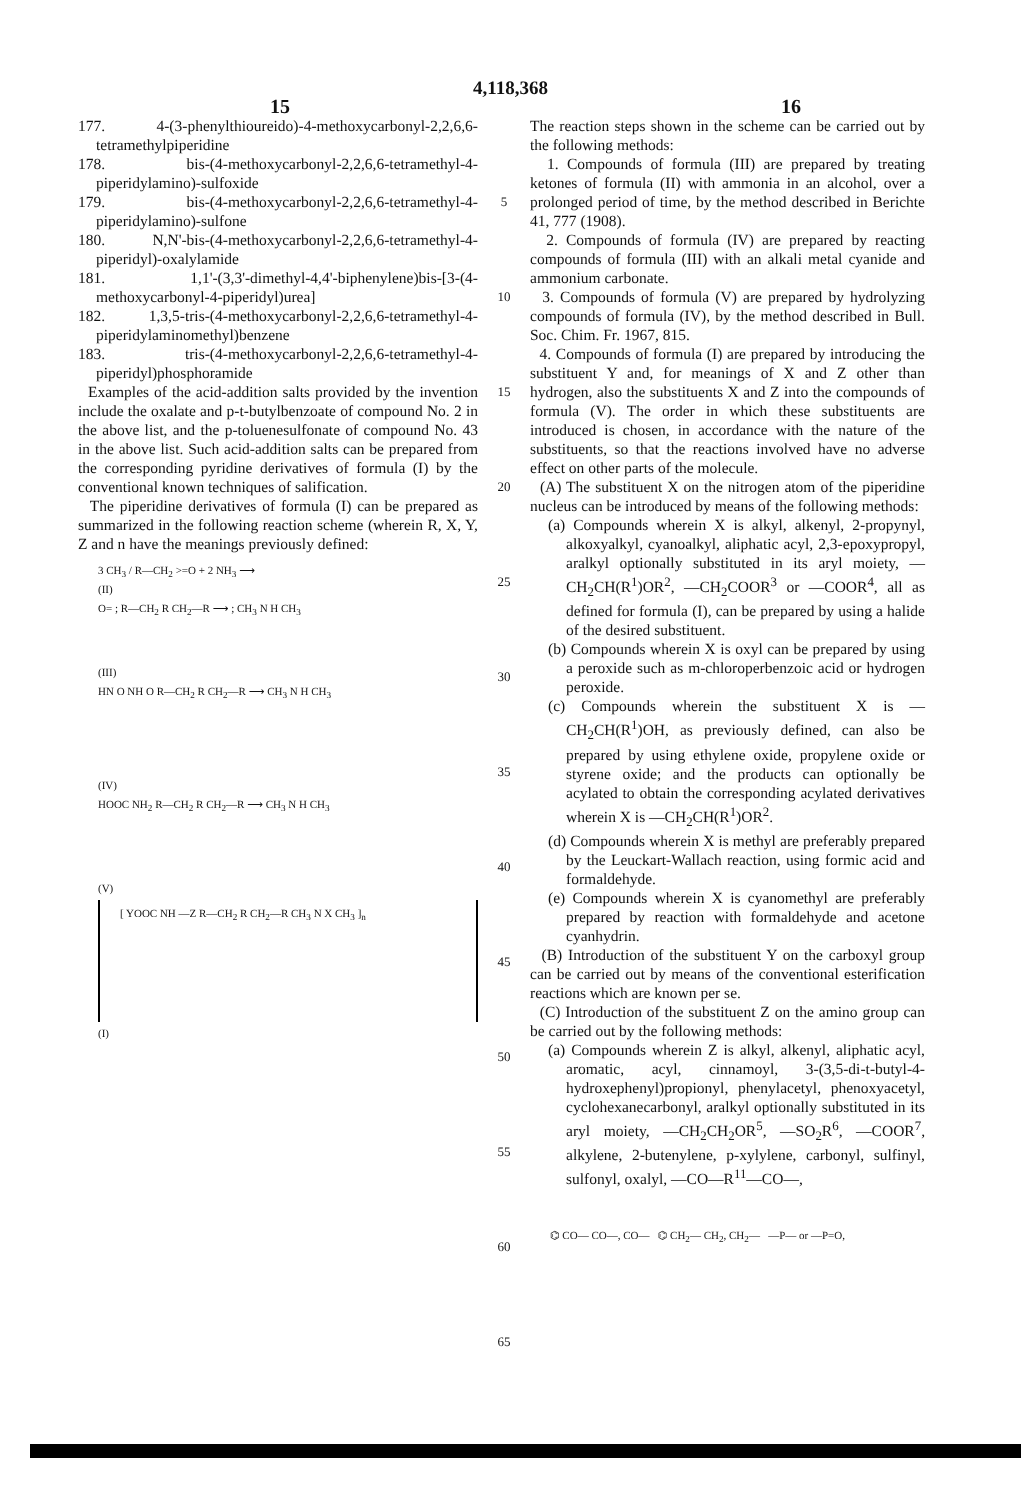4,118,368
15 16
177. 4-(3-phenylthioureido)-4-methoxycarbonyl-2,2,6,6-tetramethylpiperidine
178. bis-(4-methoxycarbonyl-2,2,6,6-tetramethyl-4-piperidylamino)-sulfoxide
179. bis-(4-methoxycarbonyl-2,2,6,6-tetramethyl-4-piperidylamino)-sulfone
180. N,N'-bis-(4-methoxycarbonyl-2,2,6,6-tetramethyl-4-piperidyl)-oxalylamide
181. 1,1'-(3,3'-dimethyl-4,4'-biphenylene)bis-[3-(4-methoxycarbonyl-4-piperidyl)urea]
182. 1,3,5-tris-(4-methoxycarbonyl-2,2,6,6-tetramethyl-4-piperidylaminomethyl)benzene
183. tris-(4-methoxycarbonyl-2,2,6,6-tetramethyl-4-piperidyl)phosphoramide
Examples of the acid-addition salts provided by the invention include the oxalate and p-t-butylbenzoate of compound No. 2 in the above list, and the p-toluenesulfonate of compound No. 43 in the above list. Such acid-addition salts can be prepared from the corresponding pyridine derivatives of formula (I) by the conventional known techniques of salification.
The piperidine derivatives of formula (I) can be prepared as summarized in the following reaction scheme (wherein R, X, Y, Z and n have the meanings previously defined:
3 CH<sub>3</sub> / R—CH<sub>2</sub> >=O + 2 NH<sub>3</sub> ⟶
(II)
O= ; R—CH<sub>2</sub> R CH<sub>2</sub>—R ⟶ ; CH<sub>3</sub> N H CH<sub>3</sub>
(III)
HN O NH O R—CH<sub>2</sub> R CH<sub>2</sub>—R ⟶ CH<sub>3</sub> N H CH<sub>3</sub>
(IV)
HOOC NH<sub>2</sub> R—CH<sub>2</sub> R CH<sub>2</sub>—R ⟶ CH<sub>3</sub> N H CH<sub>3</sub>
(V)
[ YOOC NH —Z R—CH<sub>2</sub> R CH<sub>2</sub>—R CH<sub>3</sub> N X CH<sub>3</sub> ]<sub>n</sub>
(I)
5
10
15
20
25
30
35
40
45
50
55
60
65
The reaction steps shown in the scheme can be carried out by the following methods:
1. Compounds of formula (III) are prepared by treating ketones of formula (II) with ammonia in an alcohol, over a prolonged period of time, by the method described in Berichte 41, 777 (1908).
2. Compounds of formula (IV) are prepared by reacting compounds of formula (III) with an alkali metal cyanide and ammonium carbonate.
3. Compounds of formula (V) are prepared by hydrolyzing compounds of formula (IV), by the method described in Bull. Soc. Chim. Fr. 1967, 815.
4. Compounds of formula (I) are prepared by introducing the substituent Y and, for meanings of X and Z other than hydrogen, also the substituents X and Z into the compounds of formula (V). The order in which these substituents are introduced is chosen, in accordance with the nature of the substituents, so that the reactions involved have no adverse effect on other parts of the molecule.
(A) The substituent X on the nitrogen atom of the piperidine nucleus can be introduced by means of the following methods:
(a) Compounds wherein X is alkyl, alkenyl, 2-propynyl, alkoxyalkyl, cyanoalkyl, aliphatic acyl, 2,3-epoxypropyl, aralkyl optionally substituted in its aryl moiety, —CH<sub>2</sub>CH(R<sup>1</sup>)OR<sup>2</sup>, —CH<sub>2</sub>COOR<sup>3</sup> or —COOR<sup>4</sup>, all as defined for formula (I), can be prepared by using a halide of the desired substituent.
(b) Compounds wherein X is oxyl can be prepared by using a peroxide such as m-chloroperbenzoic acid or hydrogen peroxide.
(c) Compounds wherein the substituent X is —CH<sub>2</sub>CH(R<sup>1</sup>)OH, as previously defined, can also be prepared by using ethylene oxide, propylene oxide or styrene oxide; and the products can optionally be acylated to obtain the corresponding acylated derivatives wherein X is —CH<sub>2</sub>CH(R<sup>1</sup>)OR<sup>2</sup>.
(d) Compounds wherein X is methyl are preferably prepared by the Leuckart-Wallach reaction, using formic acid and formaldehyde.
(e) Compounds wherein X is cyanomethyl are preferably prepared by reaction with formaldehyde and acetone cyanhydrin.
(B) Introduction of the substituent Y on the carboxyl group can be carried out by means of the conventional esterification reactions which are known per se.
(C) Introduction of the substituent Z on the amino group can be carried out by the following methods:
(a) Compounds wherein Z is alkyl, alkenyl, aliphatic acyl, aromatic, acyl, cinnamoyl, 3-(3,5-di-t-butyl-4-hydroxephenyl)propionyl, phenylacetyl, phenoxyacetyl, cyclohexanecarbonyl, aralkyl optionally substituted in its aryl moiety, —CH<sub>2</sub>CH<sub>2</sub>OR<sup>5</sup>, —SO<sub>2</sub>R<sup>6</sup>, —COOR<sup>7</sup>, alkylene, 2-butenylene, p-xylylene, carbonyl, sulfinyl, sulfonyl, oxalyl, —CO—R<sup>11</sup>—CO—,
⌬ CO— CO—, CO— ⌬ CH<sub>2</sub>— CH<sub>2</sub>, CH<sub>2</sub>— —P— or —P=O,